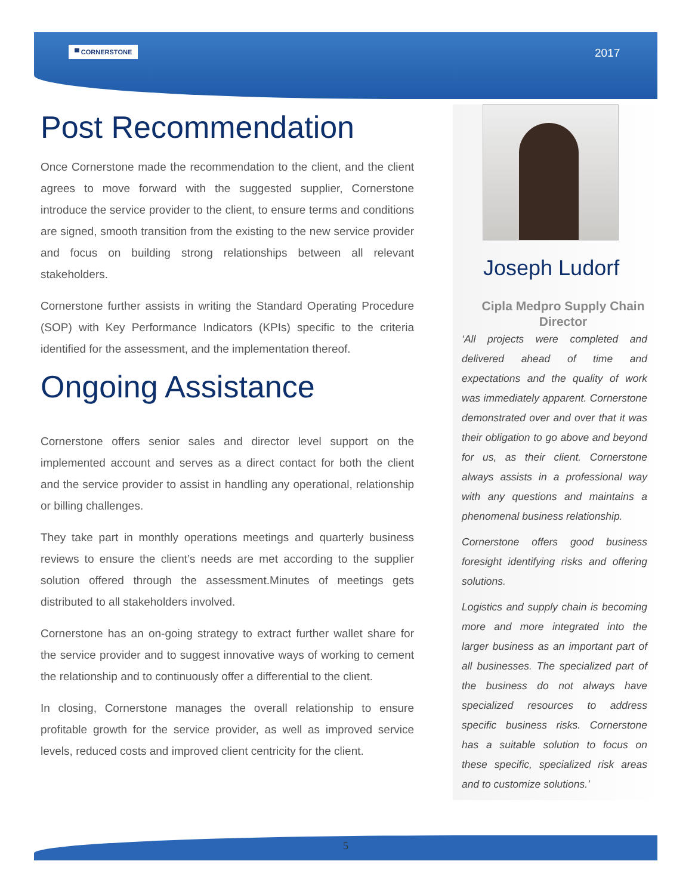▀ CORNERSTONE 2017
Post Recommendation
Once Cornerstone made the recommendation to the client, and the client agrees to move forward with the suggested supplier, Cornerstone introduce the service provider to the client, to ensure terms and conditions are signed, smooth transition from the existing to the new service provider and focus on building strong relationships between all relevant stakeholders.
Cornerstone further assists in writing the Standard Operating Procedure (SOP) with Key Performance Indicators (KPIs) specific to the criteria identified for the assessment, and the implementation thereof.
Ongoing Assistance
Cornerstone offers senior sales and director level support on the implemented account and serves as a direct contact for both the client and the service provider to assist in handling any operational, relationship or billing challenges.
They take part in monthly operations meetings and quarterly business reviews to ensure the client’s needs are met according to the supplier solution offered through the assessment.Minutes of meetings gets distributed to all stakeholders involved.
Cornerstone has an on-going strategy to extract further wallet share for the service provider and to suggest innovative ways of working to cement the relationship and to continuously offer a differential to the client.
In closing, Cornerstone manages the overall relationship to ensure profitable growth for the service provider, as well as improved service levels, reduced costs and improved client centricity for the client.
Joseph Ludorf
Cipla Medpro Supply Chain Director
‘All projects were completed and delivered ahead of time and expectations and the quality of work was immediately apparent. Cornerstone demonstrated over and over that it was their obligation to go above and beyond for us, as their client. Cornerstone always assists in a professional way with any questions and maintains a phenomenal business relationship.
Cornerstone offers good business foresight identifying risks and offering solutions.
Logistics and supply chain is becoming more and more integrated into the larger business as an important part of all businesses. The specialized part of the business do not always have specialized resources to address specific business risks. Cornerstone has a suitable solution to focus on these specific, specialized risk areas and to customize solutions.’
5